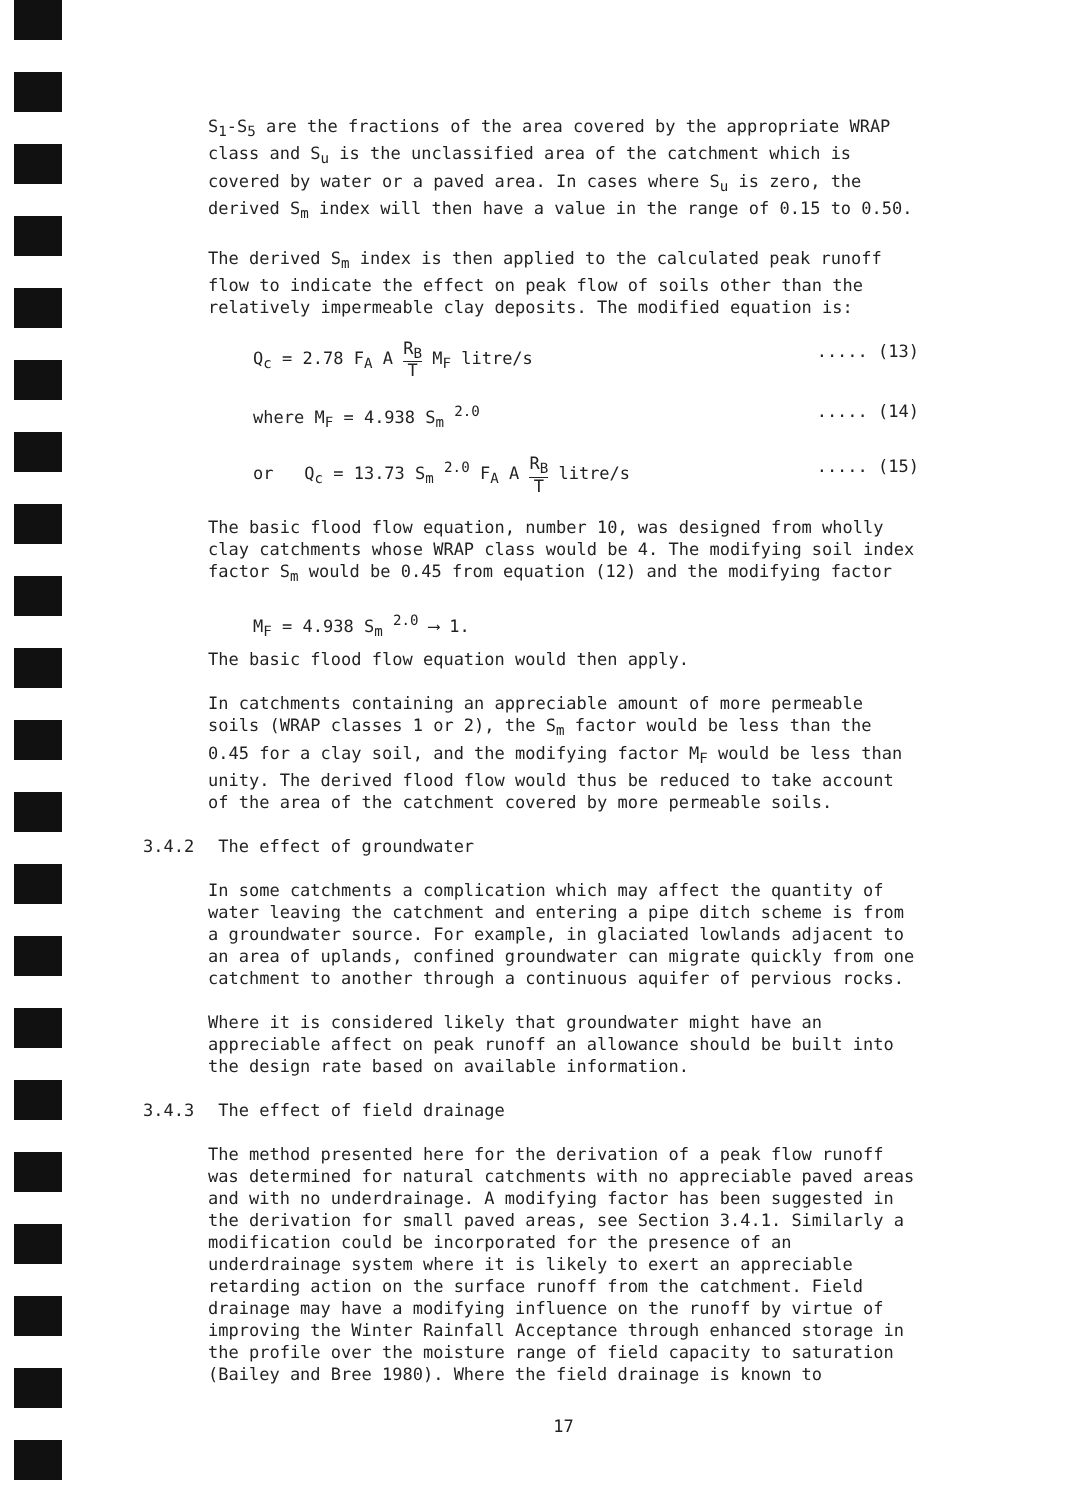S<sub>1</sub>-S<sub>5</sub> are the fractions of the area covered by the appropriate WRAP class and S<sub>u</sub> is the unclassified area of the catchment which is covered by water or a paved area. In cases where S<sub>u</sub> is zero, the derived S<sub>m</sub> index will then have a value in the range of 0.15 to 0.50.
The derived S<sub>m</sub> index is then applied to the calculated peak runoff flow to indicate the effect on peak flow of soils other than the relatively impermeable clay deposits. The modified equation is:
Q<sub>c</sub> = 2.78 F<sub>A</sub> A R<sub>B</sub> T M<sub>F</sub> litre/s..... (13)
where M<sub>F</sub> = 4.938 S<sub>m</sub> <sup>2.0</sup>..... (14)
or Q<sub>c</sub> = 13.73 S<sub>m</sub> <sup>2.0</sup> F<sub>A</sub> A R<sub>B</sub> T litre/s..... (15)
The basic flood flow equation, number 10, was designed from wholly clay catchments whose WRAP class would be 4. The modifying soil index factor S<sub>m</sub> would be 0.45 from equation (12) and the modifying factor
M<sub>F</sub> = 4.938 S<sub>m</sub> <sup>2.0</sup> ⟶ 1.
The basic flood flow equation would then apply.
In catchments containing an appreciable amount of more permeable soils (WRAP classes 1 or 2), the S<sub>m</sub> factor would be less than the 0.45 for a clay soil, and the modifying factor M<sub>F</sub> would be less than unity. The derived flood flow would thus be reduced to take account of the area of the catchment covered by more permeable soils.
3.4.2 The effect of groundwater
In some catchments a complication which may affect the quantity of water leaving the catchment and entering a pipe ditch scheme is from a groundwater source. For example, in glaciated lowlands adjacent to an area of uplands, confined groundwater can migrate quickly from one catchment to another through a continuous aquifer of pervious rocks.
Where it is considered likely that groundwater might have an appreciable affect on peak runoff an allowance should be built into the design rate based on available information.
3.4.3 The effect of field drainage
The method presented here for the derivation of a peak flow runoff was determined for natural catchments with no appreciable paved areas and with no underdrainage. A modifying factor has been suggested in the derivation for small paved areas, see Section 3.4.1. Similarly a modification could be incorporated for the presence of an underdrainage system where it is likely to exert an appreciable retarding action on the surface runoff from the catchment. Field drainage may have a modifying influence on the runoff by virtue of improving the Winter Rainfall Acceptance through enhanced storage in the profile over the moisture range of field capacity to saturation (Bailey and Bree 1980). Where the field drainage is known to
17